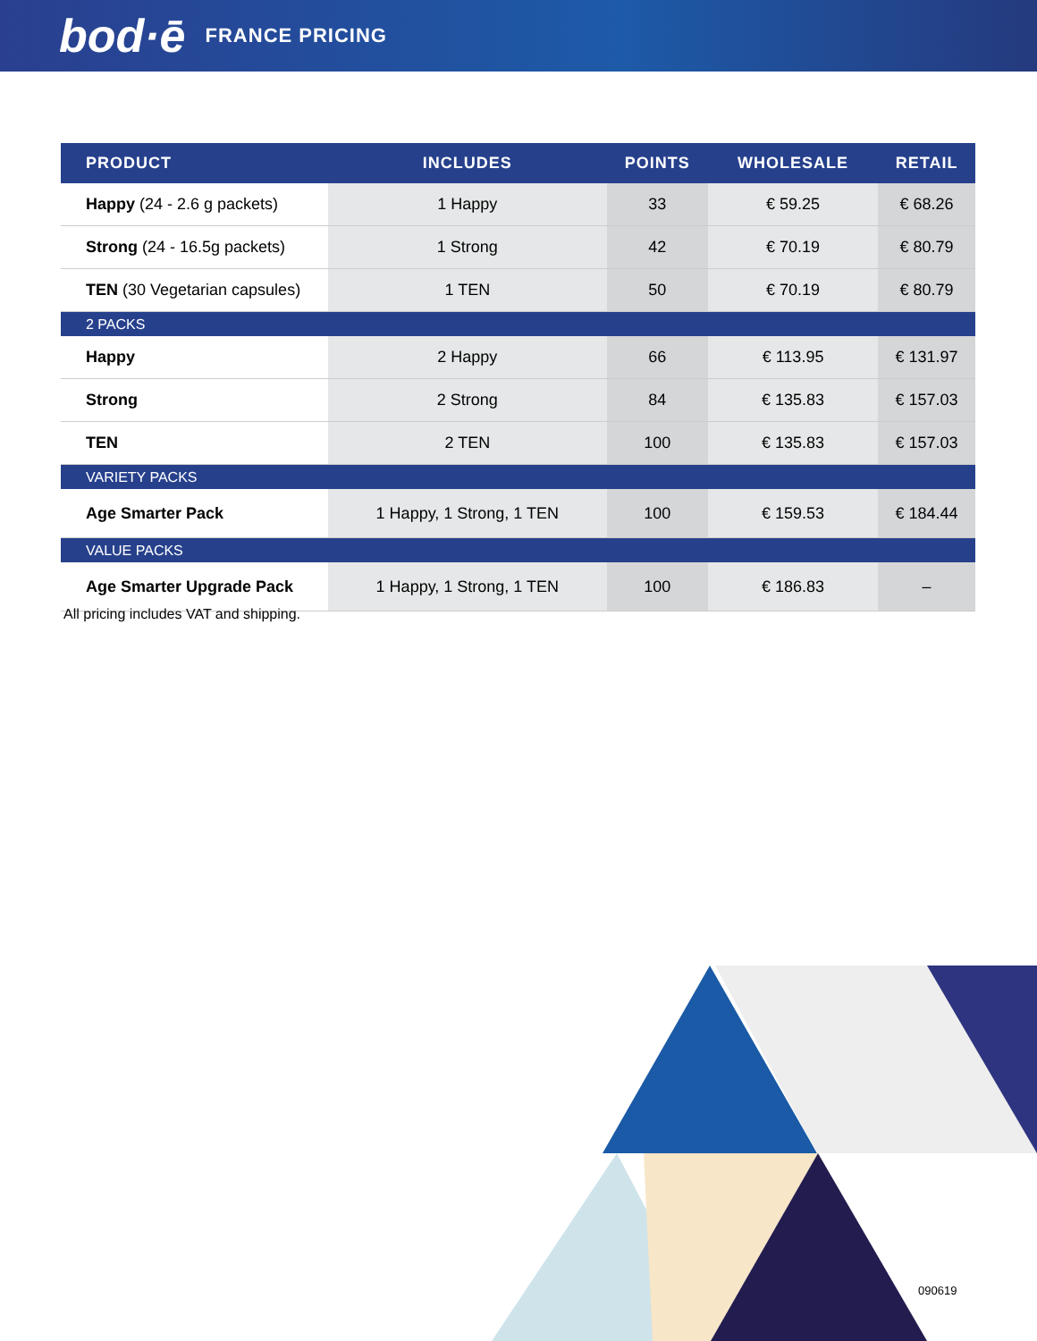bod·ē FRANCE PRICING
| PRODUCT | INCLUDES | POINTS | WHOLESALE | RETAIL |
| --- | --- | --- | --- | --- |
| Happy (24 - 2.6 g packets) | 1 Happy | 33 | € 59.25 | € 68.26 |
| Strong (24 - 16.5g packets) | 1 Strong | 42 | € 70.19 | € 80.79 |
| TEN (30 Vegetarian capsules) | 1 TEN | 50 | € 70.19 | € 80.79 |
| 2 PACKS | | | | |
| Happy | 2 Happy | 66 | € 113.95 | € 131.97 |
| Strong | 2 Strong | 84 | € 135.83 | € 157.03 |
| TEN | 2 TEN | 100 | € 135.83 | € 157.03 |
| VARIETY PACKS | | | | |
| Age Smarter Pack | 1 Happy, 1 Strong, 1 TEN | 100 | € 159.53 | € 184.44 |
| VALUE PACKS | | | | |
| Age Smarter Upgrade Pack | 1 Happy, 1 Strong, 1 TEN | 100 | € 186.83 | – |
All pricing includes VAT and shipping.
090619